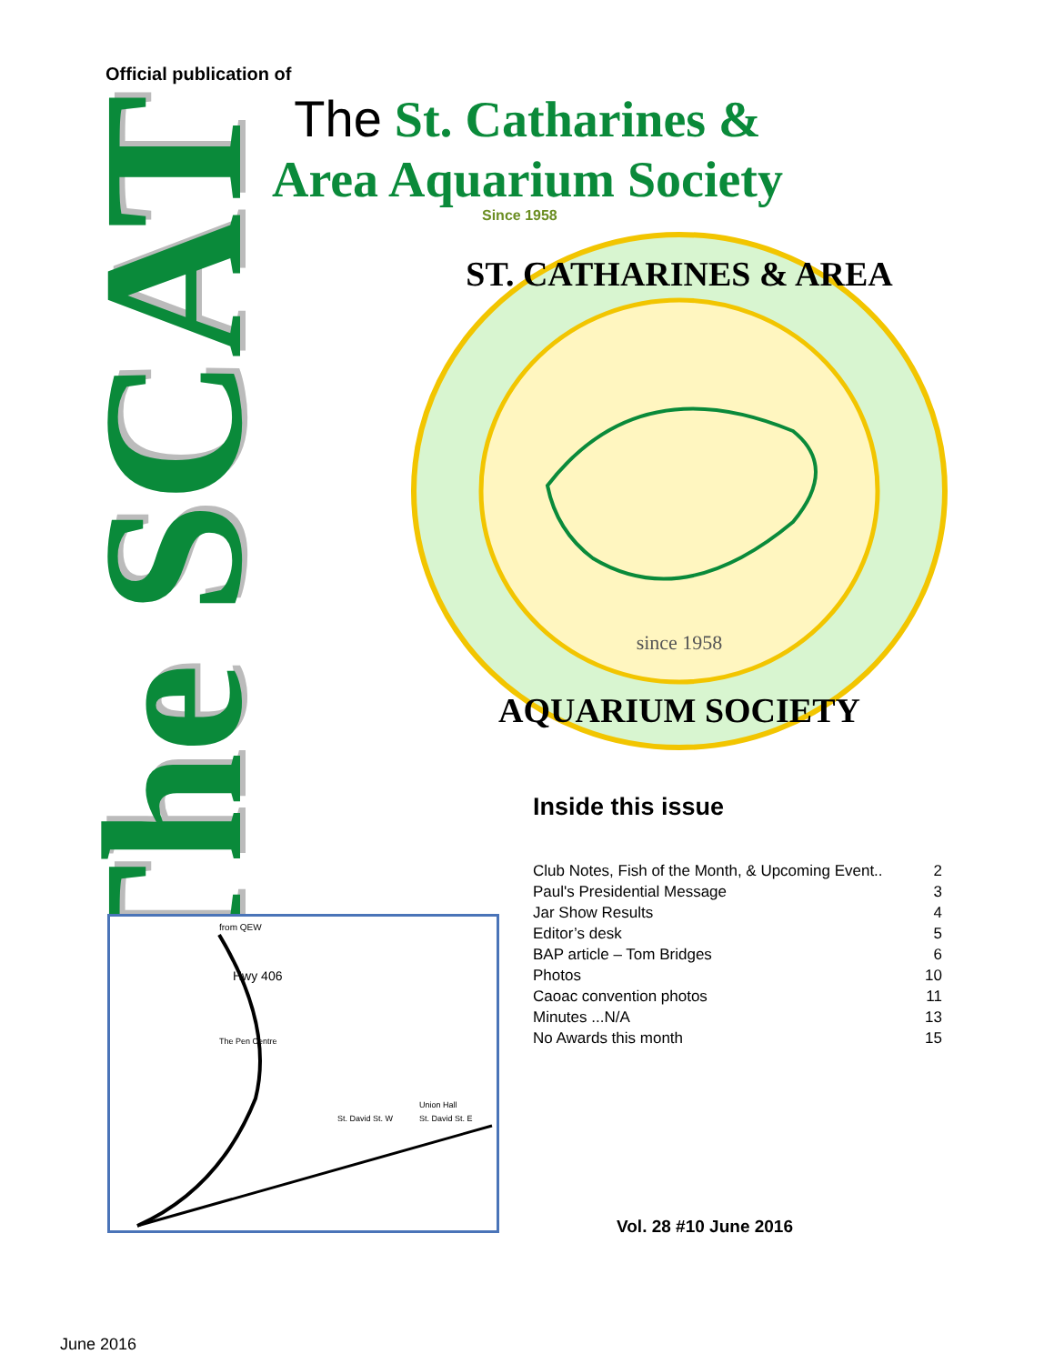Official publication of
The St. Catharines & Area Aquarium Society
Since 1958
The SCAT
since 1958
ST. CATHARINES & AREA
AQUARIUM SOCIETY
Inside this issue
Club Notes, Fish of the Month, & Upcoming Event.. 2
Paul's Presidential Message 3
Jar Show Results 4
Editor’s desk 5
BAP article – Tom Bridges 6
Photos 10
Caoac convention photos 11
Minutes ...N/A 13
No Awards this month 15
from QEW
Hwy 406
The Pen Centre
Union Hall
St. David St. W
St. David St. E
Vol. 28 #10 June 2016
June 2016